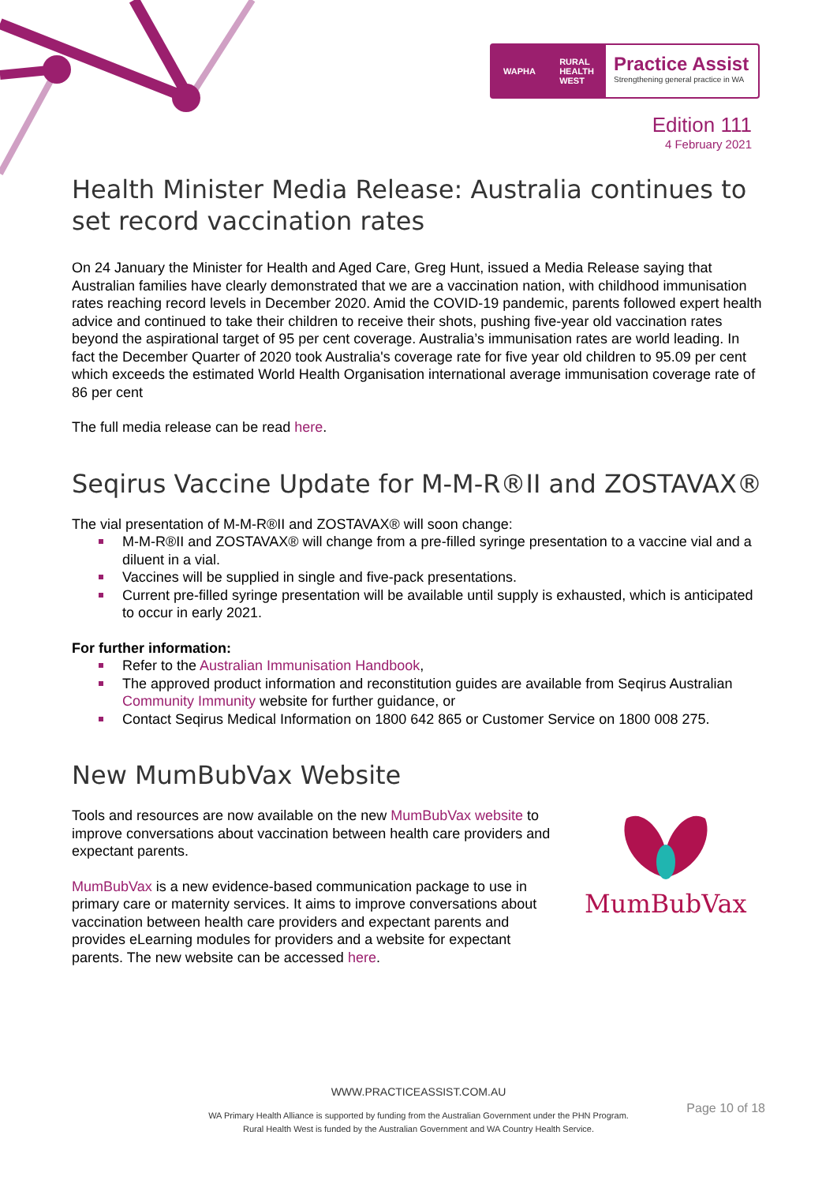WAPHA RURAL
HEALTH
WEST
Practice Assist
Strengthening general practice in WA
Edition 111
4 February 2021
Health Minister Media Release: Australia continues to set record vaccination rates
On 24 January the Minister for Health and Aged Care, Greg Hunt, issued a Media Release saying that Australian families have clearly demonstrated that we are a vaccination nation, with childhood immunisation rates reaching record levels in December 2020. Amid the COVID-19 pandemic, parents followed expert health advice and continued to take their children to receive their shots, pushing five-year old vaccination rates beyond the aspirational target of 95 per cent coverage. Australia’s immunisation rates are world leading. In fact the December Quarter of 2020 took Australia's coverage rate for five year old children to 95.09 per cent which exceeds the estimated World Health Organisation international average immunisation coverage rate of 86 per cent
The full media release can be read here.
Seqirus Vaccine Update for M-M-R®II and ZOSTAVAX®
The vial presentation of M-M-R®II and ZOSTAVAX® will soon change:
M-M-R®II and ZOSTAVAX® will change from a pre-filled syringe presentation to a vaccine vial and a diluent in a vial.
Vaccines will be supplied in single and five-pack presentations.
Current pre-filled syringe presentation will be available until supply is exhausted, which is anticipated to occur in early 2021.
For further information:
Refer to the Australian Immunisation Handbook,
The approved product information and reconstitution guides are available from Seqirus Australian Community Immunity website for further guidance, or
Contact Seqirus Medical Information on 1800 642 865 or Customer Service on 1800 008 275.
New MumBubVax Website
Tools and resources are now available on the new MumBubVax website to improve conversations about vaccination between health care providers and expectant parents.
MumBubVax is a new evidence-based communication package to use in primary care or maternity services. It aims to improve conversations about vaccination between health care providers and expectant parents and provides eLearning modules for providers and a website for expectant parents. The new website can be accessed here.
MumBubVax
WWW.PRACTICEASSIST.COM.AU
WA Primary Health Alliance is supported by funding from the Australian Government under the PHN Program.
Rural Health West is funded by the Australian Government and WA Country Health Service.
Page 10 of 18